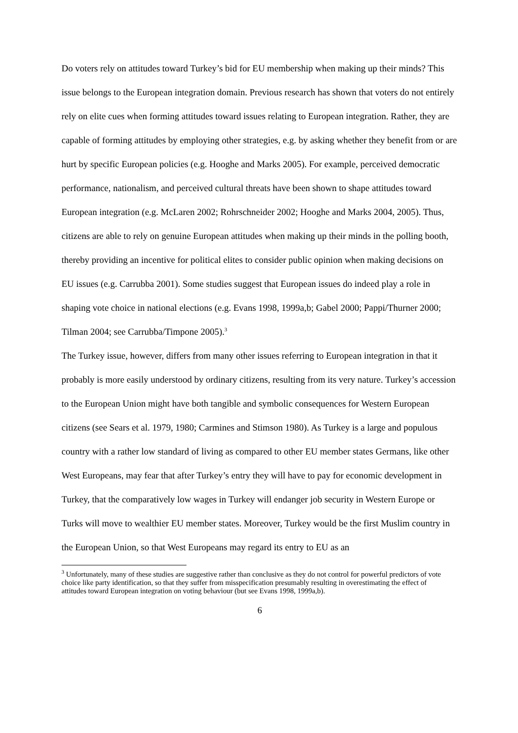Do voters rely on attitudes toward Turkey’s bid for EU membership when making up their minds? This issue belongs to the European integration domain. Previous research has shown that voters do not entirely rely on elite cues when forming attitudes toward issues relating to European integration. Rather, they are capable of forming attitudes by employing other strategies, e.g. by asking whether they benefit from or are hurt by specific European policies (e.g. Hooghe and Marks 2005). For example, perceived democratic performance, nationalism, and perceived cultural threats have been shown to shape attitudes toward European integration (e.g. McLaren 2002; Rohrschneider 2002; Hooghe and Marks 2004, 2005). Thus, citizens are able to rely on genuine European attitudes when making up their minds in the polling booth, thereby providing an incentive for political elites to consider public opinion when making decisions on EU issues (e.g. Carrubba 2001). Some studies suggest that European issues do indeed play a role in shaping vote choice in national elections (e.g. Evans 1998, 1999a,b; Gabel 2000; Pappi/Thurner 2000; Tilman 2004; see Carrubba/Timpone 2005).<sup>3</sup>
The Turkey issue, however, differs from many other issues referring to European integration in that it probably is more easily understood by ordinary citizens, resulting from its very nature. Turkey’s accession to the European Union might have both tangible and symbolic consequences for Western European citizens (see Sears et al. 1979, 1980; Carmines and Stimson 1980). As Turkey is a large and populous country with a rather low standard of living as compared to other EU member states Germans, like other West Europeans, may fear that after Turkey’s entry they will have to pay for economic development in Turkey, that the comparatively low wages in Turkey will endanger job security in Western Europe or Turks will move to wealthier EU member states. Moreover, Turkey would be the first Muslim country in the European Union, so that West Europeans may regard its entry to EU as an
<sup>3</sup> Unfortunately, many of these studies are suggestive rather than conclusive as they do not control for powerful predictors of vote choice like party identification, so that they suffer from misspecification presumably resulting in overestimating the effect of attitudes toward European integration on voting behaviour (but see Evans 1998, 1999a,b).
6